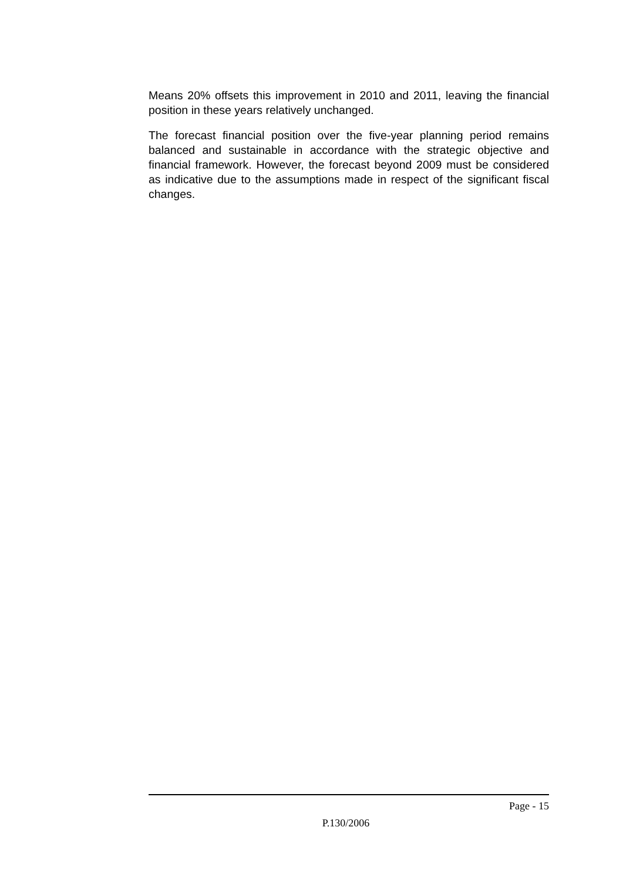Means 20% offsets this improvement in 2010 and 2011, leaving the financial position in these years relatively unchanged.
The forecast financial position over the five-year planning period remains balanced and sustainable in accordance with the strategic objective and financial framework. However, the forecast beyond 2009 must be considered as indicative due to the assumptions made in respect of the significant fiscal changes.
Page - 15
P.130/2006